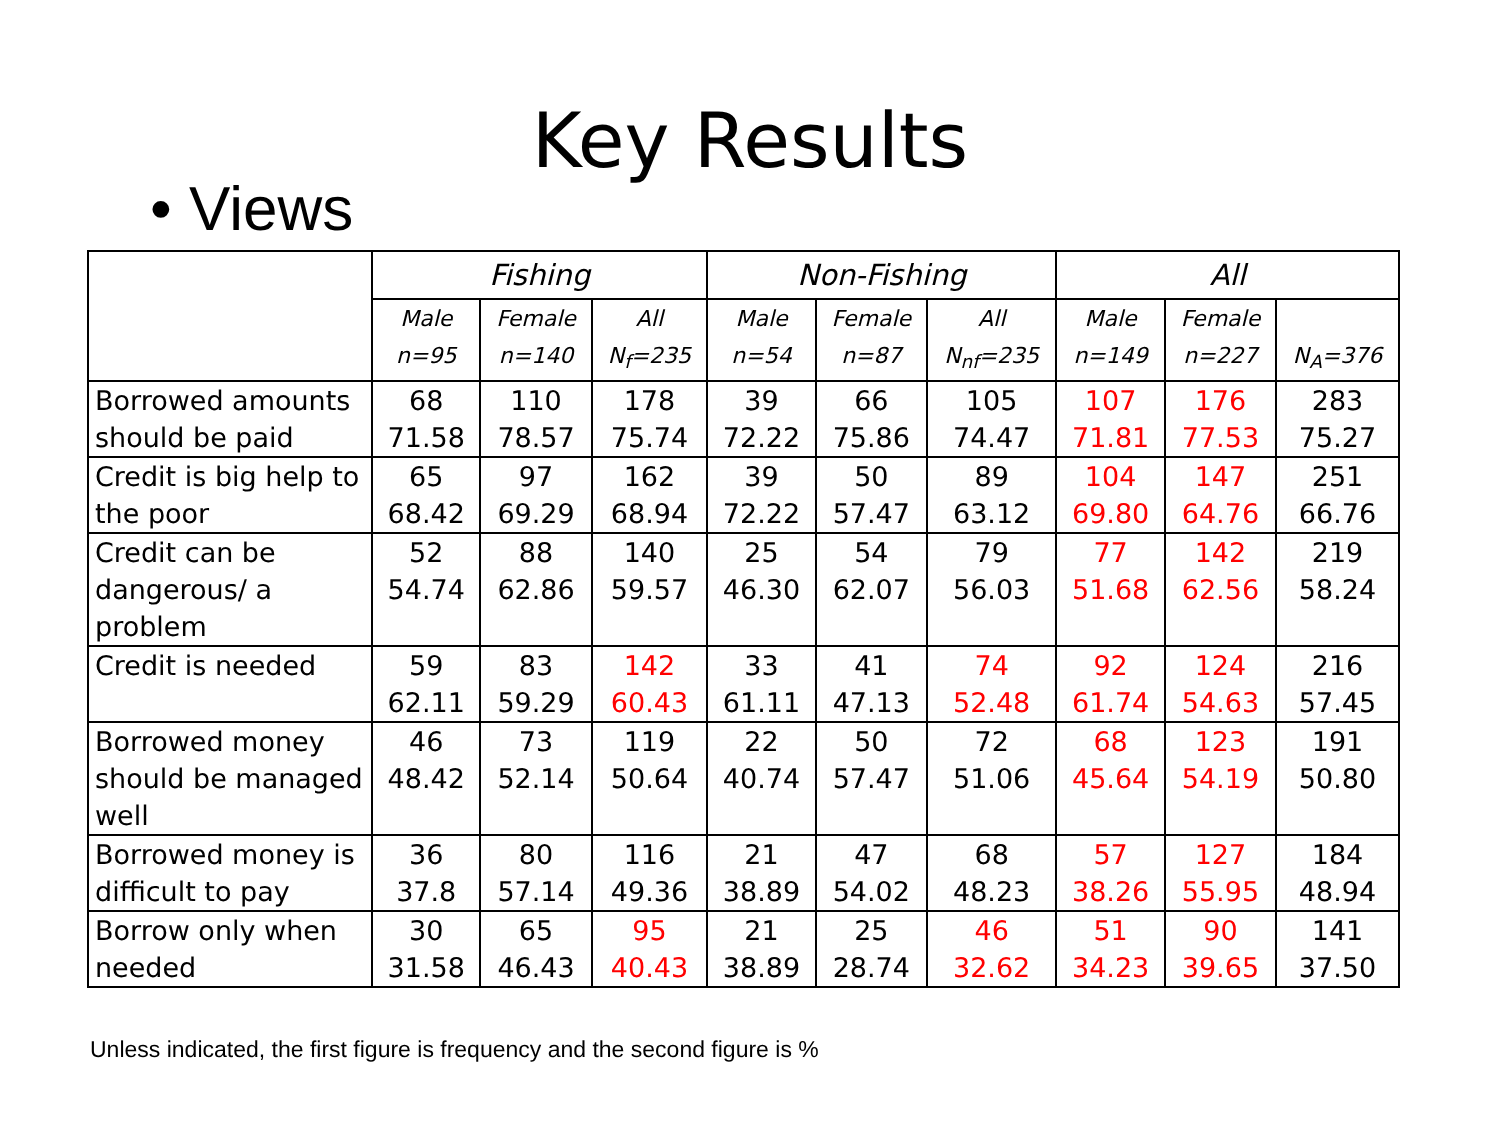Key Results
• Views
| | Fishing | | | Non-Fishing | | | All | | |
| --- | --- | --- | --- | --- | --- | --- | --- | --- | --- |
| | Male n=95 | Female n=140 | All N<sub>f</sub>=235 | Male n=54 | Female n=87 | All N<sub>nf</sub>=235 | Male n=149 | Female n=227 | N<sub>A</sub>=376 |
| Borrowed amounts should be paid | 68 71.58 | 110 78.57 | 178 75.74 | 39 72.22 | 66 75.86 | 105 74.47 | 107 71.81 | 176 77.53 | 283 75.27 |
| Credit is big help to the poor | 65 68.42 | 97 69.29 | 162 68.94 | 39 72.22 | 50 57.47 | 89 63.12 | 104 69.80 | 147 64.76 | 251 66.76 |
| Credit can be dangerous/ a problem | 52 54.74 | 88 62.86 | 140 59.57 | 25 46.30 | 54 62.07 | 79 56.03 | 77 51.68 | 142 62.56 | 219 58.24 |
| Credit is needed | 59 62.11 | 83 59.29 | 142 60.43 | 33 61.11 | 41 47.13 | 74 52.48 | 92 61.74 | 124 54.63 | 216 57.45 |
| Borrowed money should be managed well | 46 48.42 | 73 52.14 | 119 50.64 | 22 40.74 | 50 57.47 | 72 51.06 | 68 45.64 | 123 54.19 | 191 50.80 |
| Borrowed money is difficult to pay | 36 37.8 | 80 57.14 | 116 49.36 | 21 38.89 | 47 54.02 | 68 48.23 | 57 38.26 | 127 55.95 | 184 48.94 |
| Borrow only when needed | 30 31.58 | 65 46.43 | 95 40.43 | 21 38.89 | 25 28.74 | 46 32.62 | 51 34.23 | 90 39.65 | 141 37.50 |
Unless indicated, the first figure is frequency and the second figure is %